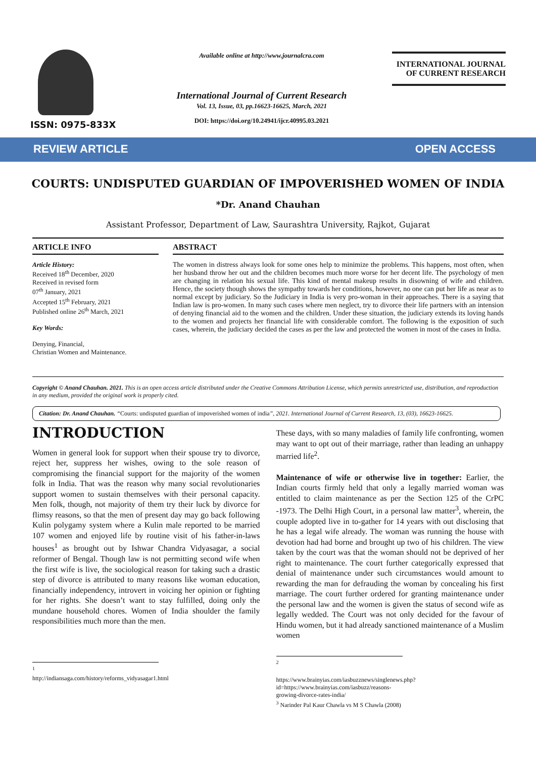ISSN: 0975-833X
Available online at http://www.journalcra.com
International Journal of Current Research
Vol. 13, Issue, 03, pp.16623-16625, March, 2021
DOI: https://doi.org/10.24941/ijcr.40995.03.2021
INTERNATIONAL JOURNAL
OF CURRENT RESEARCH
REVIEW ARTICLE OPEN ACCESS
COURTS: UNDISPUTED GUARDIAN OF IMPOVERISHED WOMEN OF INDIA
*Dr. Anand Chauhan
Assistant Professor, Department of Law, Saurashtra University, Rajkot, Gujarat
ARTICLE INFO
Article History:
Received 18<sup>th</sup> December, 2020
Received in revised form
07<sup>th</sup> January, 2021
Accepted 15<sup>th</sup> February, 2021
Published online 26<sup>th</sup> March, 2021
Key Words:
Denying, Financial,
Christian Women and Maintenance.
ABSTRACT
The women in distress always look for some ones help to minimize the problems. This happens, most often, when her husband throw her out and the children becomes much more worse for her decent life. The psychology of men are changing in relation his sexual life. This kind of mental makeup results in disowning of wife and children. Hence, the society though shows the sympathy towards her conditions, however, no one can put her life as near as to normal except by judiciary. So the Judiciary in India is very pro-woman in their approaches. There is a saying that Indian law is pro-women. In many such cases where men neglect, try to divorce their life partners with an intension of denying financial aid to the women and the children. Under these situation, the judiciary extends its loving hands to the women and projects her financial life with considerable comfort. The following is the exposition of such cases, wherein, the judiciary decided the cases as per the law and protected the women in most of the cases in India.
Copyright © Anand Chauhan. 2021. This is an open access article distributed under the Creative Commons Attribution License, which permits unrestricted use, distribution, and reproduction in any medium, provided the original work is properly cited.
Citation: Dr. Anand Chauhan. “Courts: undisputed guardian of impoverished women of india”, 2021. International Journal of Current Research, 13, (03), 16623-16625.
INTRODUCTION
Women in general look for support when their spouse try to divorce, reject her, suppress her wishes, owing to the sole reason of compromising the financial support for the majority of the women folk in India. That was the reason why many social revolutionaries support women to sustain themselves with their personal capacity. Men folk, though, not majority of them try their luck by divorce for flimsy reasons, so that the men of present day may go back following Kulin polygamy system where a Kulin male reported to be married 107 women and enjoyed life by routine visit of his father-in-laws houses<sup>1</sup> as brought out by Ishwar Chandra Vidyasagar, a social reformer of Bengal. Though law is not permitting second wife when the first wife is live, the sociological reason for taking such a drastic step of divorce is attributed to many reasons like woman education, financially independency, introvert in voicing her opinion or fighting for her rights. She doesn’t want to stay fulfilled, doing only the mundane household chores. Women of India shoulder the family responsibilities much more than the men.
<sup>1</sup> http://indiansaga.com/history/reforms_vidyasagar1.html
These days, with so many maladies of family life confronting, women may want to opt out of their marriage, rather than leading an unhappy married life<sup>2</sup>.
Maintenance of wife or otherwise live in together: Earlier, the Indian courts firmly held that only a legally married woman was entitled to claim maintenance as per the Section 125 of the CrPC -1973. The Delhi High Court, in a personal law matter<sup>3</sup>, wherein, the couple adopted live in to-gather for 14 years with out disclosing that he has a legal wife already. The woman was running the house with devotion had had borne and brought up two of his children. The view taken by the court was that the woman should not be deprived of her right to maintenance. The court further categorically expressed that denial of maintenance under such circumstances would amount to rewarding the man for defrauding the woman by concealing his first marriage. The court further ordered for granting maintenance under the personal law and the women is given the status of second wife as legally wedded. The Court was not only decided for the favour of Hindu women, but it had already sanctioned maintenance of a Muslim women
<sup>2</sup>
https://www.brainyias.com/iasbuzznews/singlenews.php?id=https://www.brainyias.com/iasbuzz/reasons-growing-divorce-rates-india/
<sup>3</sup> Narinder Pal Kaur Chawla vs M S Chawla (2008)